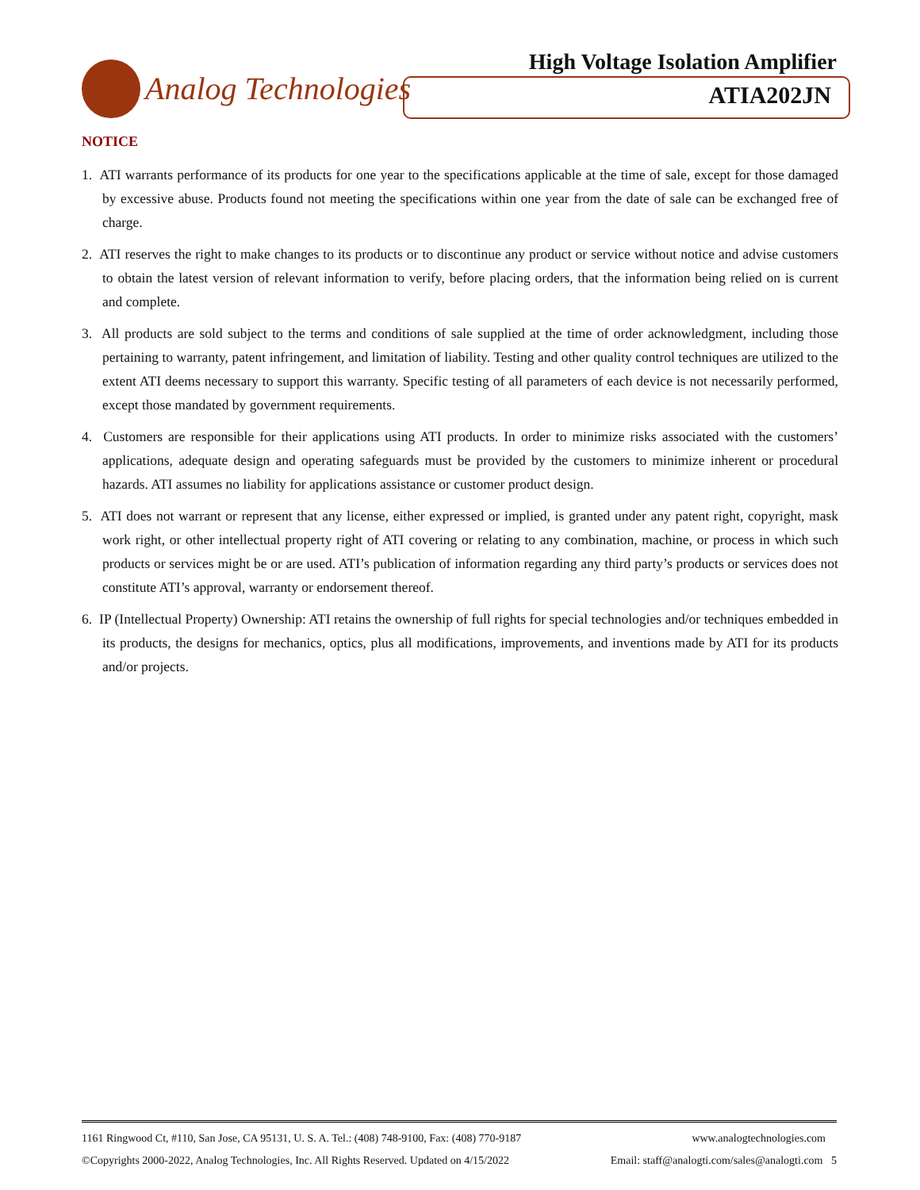Analog Technologies
High Voltage Isolation Amplifier
ATIA202JN
NOTICE
1. ATI warrants performance of its products for one year to the specifications applicable at the time of sale, except for those damaged by excessive abuse. Products found not meeting the specifications within one year from the date of sale can be exchanged free of charge.
2. ATI reserves the right to make changes to its products or to discontinue any product or service without notice and advise customers to obtain the latest version of relevant information to verify, before placing orders, that the information being relied on is current and complete.
3. All products are sold subject to the terms and conditions of sale supplied at the time of order acknowledgment, including those pertaining to warranty, patent infringement, and limitation of liability. Testing and other quality control techniques are utilized to the extent ATI deems necessary to support this warranty. Specific testing of all parameters of each device is not necessarily performed, except those mandated by government requirements.
4. Customers are responsible for their applications using ATI products. In order to minimize risks associated with the customers’ applications, adequate design and operating safeguards must be provided by the customers to minimize inherent or procedural hazards. ATI assumes no liability for applications assistance or customer product design.
5. ATI does not warrant or represent that any license, either expressed or implied, is granted under any patent right, copyright, mask work right, or other intellectual property right of ATI covering or relating to any combination, machine, or process in which such products or services might be or are used. ATI’s publication of information regarding any third party’s products or services does not constitute ATI’s approval, warranty or endorsement thereof.
6. IP (Intellectual Property) Ownership: ATI retains the ownership of full rights for special technologies and/or techniques embedded in its products, the designs for mechanics, optics, plus all modifications, improvements, and inventions made by ATI for its products and/or projects.
1161 Ringwood Ct, #110, San Jose, CA 95131, U. S. A. Tel.: (408) 748-9100, Fax: (408) 770-9187 www.analogtechnologies.com
©Copyrights 2000-2022, Analog Technologies, Inc. All Rights Reserved. Updated on 4/15/2022 Email: staff@analogti.com/sales@analogti.com 5